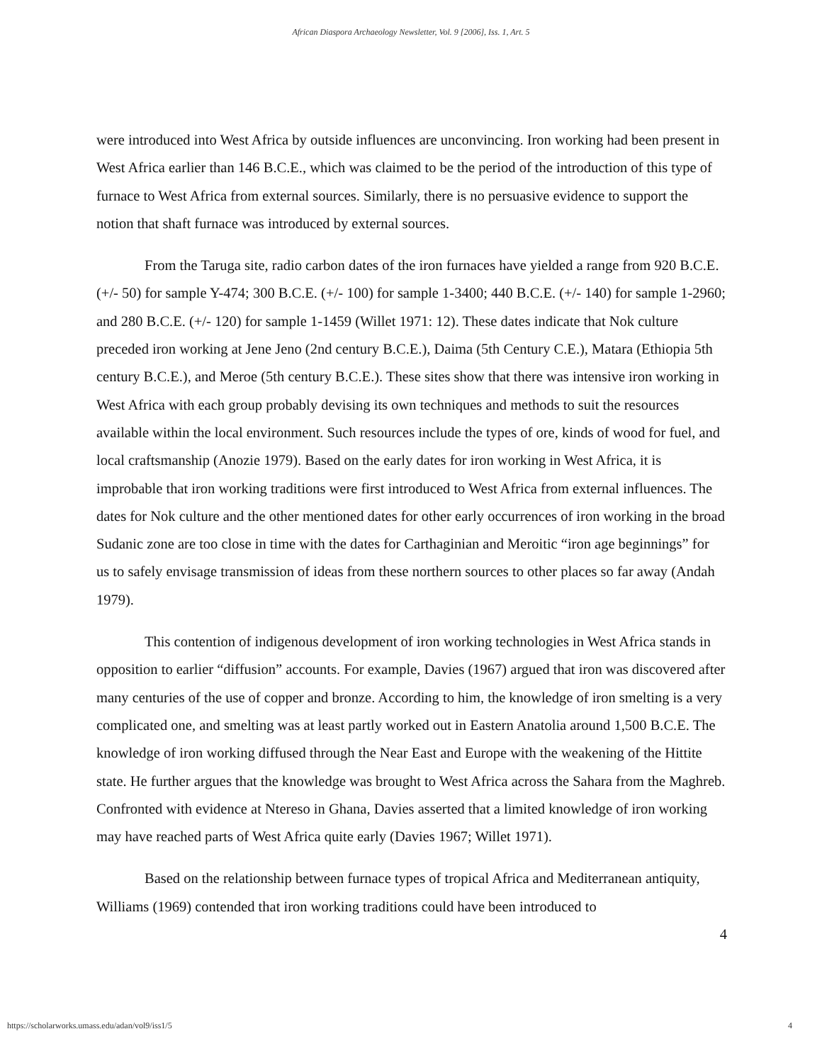African Diaspora Archaeology Newsletter, Vol. 9 [2006], Iss. 1, Art. 5
were introduced into West Africa by outside influences are unconvincing. Iron working had been present in West Africa earlier than 146 B.C.E., which was claimed to be the period of the introduction of this type of furnace to West Africa from external sources. Similarly, there is no persuasive evidence to support the notion that shaft furnace was introduced by external sources.
From the Taruga site, radio carbon dates of the iron furnaces have yielded a range from 920 B.C.E. (+/- 50) for sample Y-474; 300 B.C.E. (+/- 100) for sample 1-3400; 440 B.C.E. (+/- 140) for sample 1-2960; and 280 B.C.E. (+/- 120) for sample 1-1459 (Willet 1971: 12). These dates indicate that Nok culture preceded iron working at Jene Jeno (2nd century B.C.E.), Daima (5th Century C.E.), Matara (Ethiopia 5th century B.C.E.), and Meroe (5th century B.C.E.). These sites show that there was intensive iron working in West Africa with each group probably devising its own techniques and methods to suit the resources available within the local environment. Such resources include the types of ore, kinds of wood for fuel, and local craftsmanship (Anozie 1979). Based on the early dates for iron working in West Africa, it is improbable that iron working traditions were first introduced to West Africa from external influences. The dates for Nok culture and the other mentioned dates for other early occurrences of iron working in the broad Sudanic zone are too close in time with the dates for Carthaginian and Meroitic “iron age beginnings” for us to safely envisage transmission of ideas from these northern sources to other places so far away (Andah 1979).
This contention of indigenous development of iron working technologies in West Africa stands in opposition to earlier “diffusion” accounts. For example, Davies (1967) argued that iron was discovered after many centuries of the use of copper and bronze. According to him, the knowledge of iron smelting is a very complicated one, and smelting was at least partly worked out in Eastern Anatolia around 1,500 B.C.E. The knowledge of iron working diffused through the Near East and Europe with the weakening of the Hittite state. He further argues that the knowledge was brought to West Africa across the Sahara from the Maghreb. Confronted with evidence at Ntereso in Ghana, Davies asserted that a limited knowledge of iron working may have reached parts of West Africa quite early (Davies 1967; Willet 1971).
Based on the relationship between furnace types of tropical Africa and Mediterranean antiquity, Williams (1969) contended that iron working traditions could have been introduced to
4
https://scholarworks.umass.edu/adan/vol9/iss1/5 4